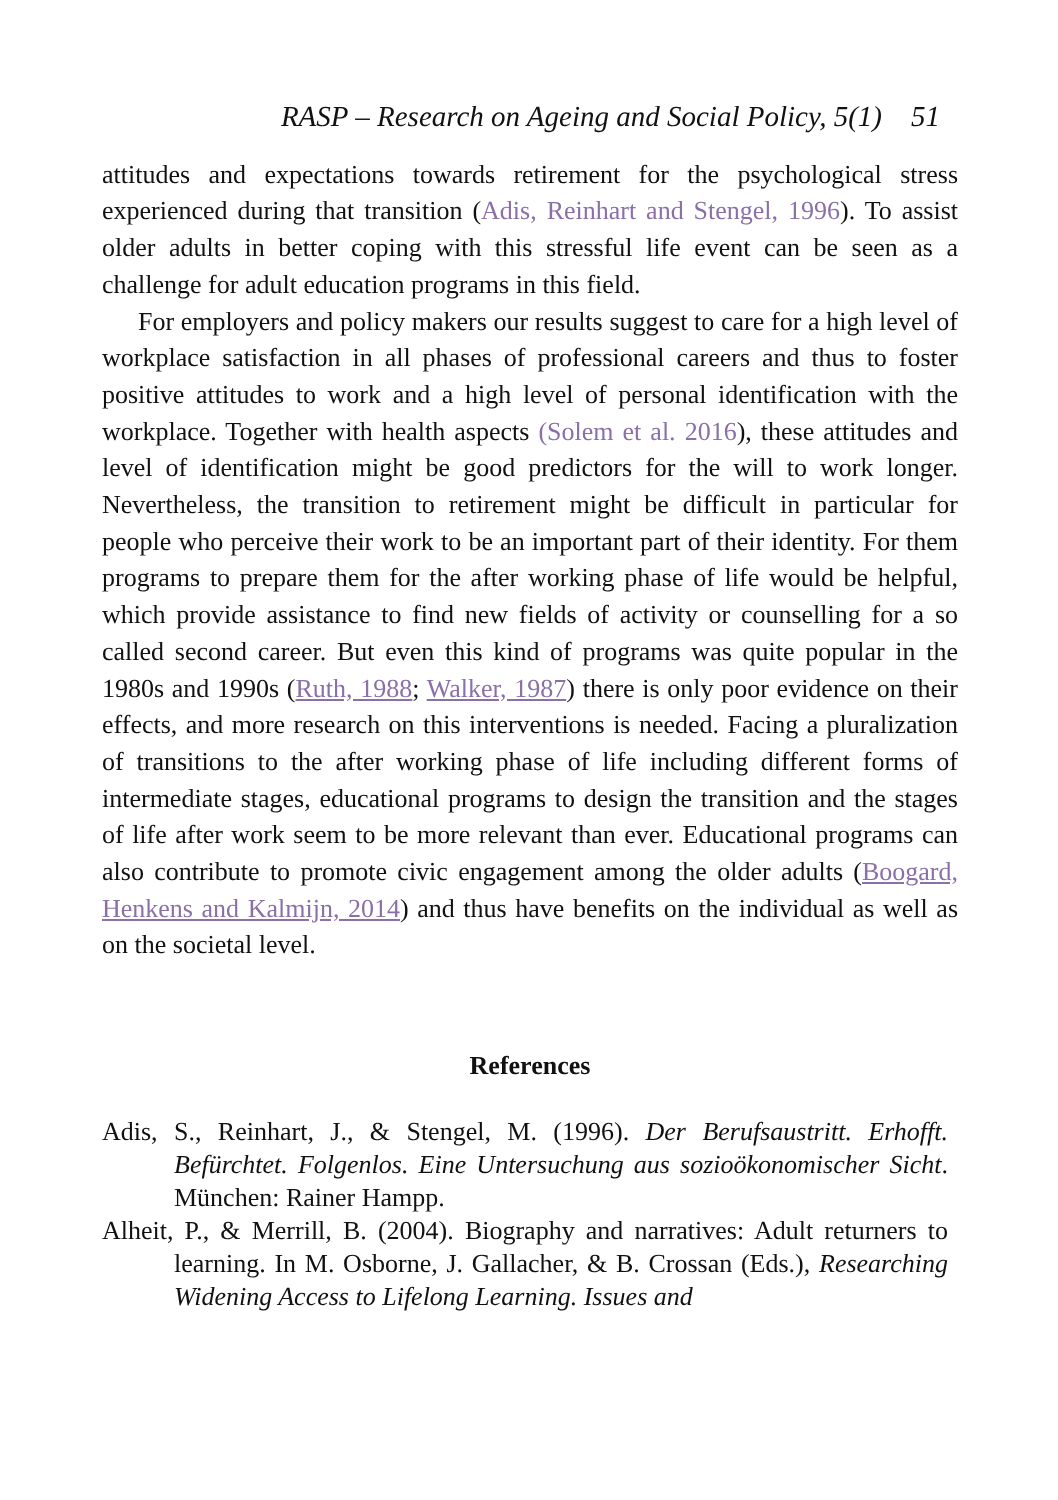RASP – Research on Ageing and Social Policy, 5(1) 51
attitudes and expectations towards retirement for the psychological stress experienced during that transition (Adis, Reinhart and Stengel, 1996). To assist older adults in better coping with this stressful life event can be seen as a challenge for adult education programs in this field.
For employers and policy makers our results suggest to care for a high level of workplace satisfaction in all phases of professional careers and thus to foster positive attitudes to work and a high level of personal identification with the workplace. Together with health aspects (Solem et al. 2016), these attitudes and level of identification might be good predictors for the will to work longer. Nevertheless, the transition to retirement might be difficult in particular for people who perceive their work to be an important part of their identity. For them programs to prepare them for the after working phase of life would be helpful, which provide assistance to find new fields of activity or counselling for a so called second career. But even this kind of programs was quite popular in the 1980s and 1990s (Ruth, 1988; Walker, 1987) there is only poor evidence on their effects, and more research on this interventions is needed. Facing a pluralization of transitions to the after working phase of life including different forms of intermediate stages, educational programs to design the transition and the stages of life after work seem to be more relevant than ever. Educational programs can also contribute to promote civic engagement among the older adults (Boogard, Henkens and Kalmijn, 2014) and thus have benefits on the individual as well as on the societal level.
References
Adis, S., Reinhart, J., & Stengel, M. (1996). Der Berufsaustritt. Erhofft. Befürchtet. Folgenlos. Eine Untersuchung aus sozioökonomischer Sicht. München: Rainer Hampp.
Alheit, P., & Merrill, B. (2004). Biography and narratives: Adult returners to learning. In M. Osborne, J. Gallacher, & B. Crossan (Eds.), Researching Widening Access to Lifelong Learning. Issues and